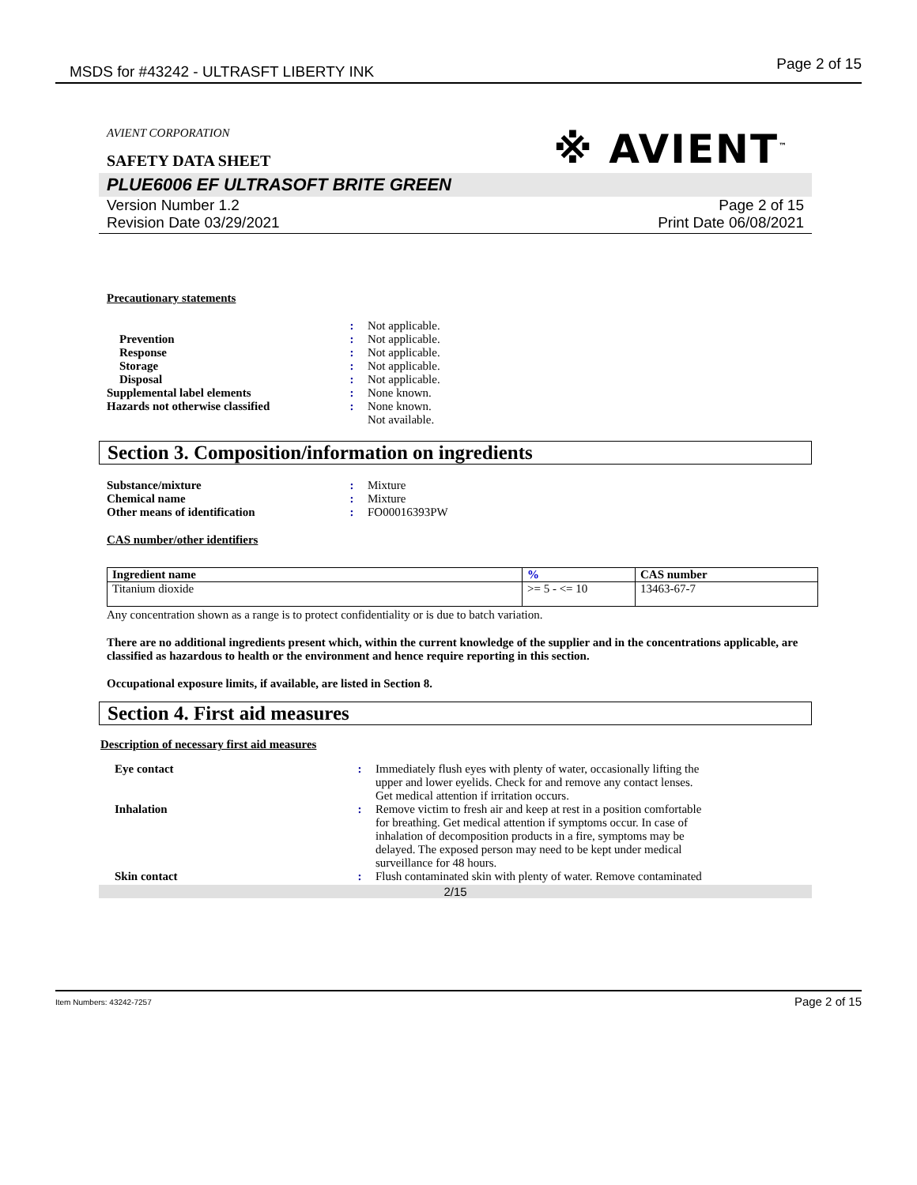MSDS for #43242 - ULTRASFT LIBERTY INK Page 2 of 15
※ AVIENT<sup>™</sup>
AVIENT CORPORATION
SAFETY DATA SHEET
PLUE6006 EF ULTRASOFT BRITE GREEN
Version Number 1.2
Revision Date 03/29/2021 Page 2 of 15
Print Date 06/08/2021
Precautionary statements
| | : | Not applicable. |
| Prevention | : | Not applicable. |
| Response | : | Not applicable. |
| Storage | : | Not applicable. |
| Disposal | : | Not applicable. |
| Supplemental label elements | : | None known. |
| Hazards not otherwise classified | : | None known. Not available. |
Section 3. Composition/information on ingredients
| Substance/mixture | : | Mixture |
| Chemical name | : | Mixture |
| Other means of identification | : | FO00016393PW |
CAS number/other identifiers
| Ingredient name | % | CAS number |
| --- | --- | --- |
| Titanium dioxide | >= 5 - <= 10 | 13463-67-7 |
Any concentration shown as a range is to protect confidentiality or is due to batch variation.
There are no additional ingredients present which, within the current knowledge of the supplier and in the concentrations applicable, are classified as hazardous to health or the environment and hence require reporting in this section.
Occupational exposure limits, if available, are listed in Section 8.
Section 4. First aid measures
Description of necessary first aid measures
| Eye contact | : | Immediately flush eyes with plenty of water, occasionally lifting the upper and lower eyelids. Check for and remove any contact lenses. Get medical attention if irritation occurs. |
| Inhalation | : | Remove victim to fresh air and keep at rest in a position comfortable for breathing. Get medical attention if symptoms occur. In case of inhalation of decomposition products in a fire, symptoms may be delayed. The exposed person may need to be kept under medical surveillance for 48 hours. |
| Skin contact | : | Flush contaminated skin with plenty of water. Remove contaminated |
2/15
Item Numbers: 43242-7257 Page 2 of 15